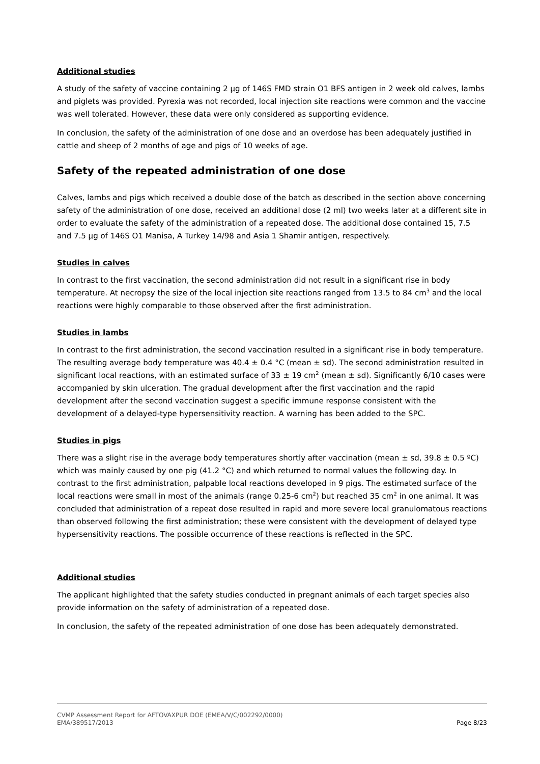Additional studies
A study of the safety of vaccine containing 2 µg of 146S FMD strain O1 BFS antigen in 2 week old calves, lambs and piglets was provided. Pyrexia was not recorded, local injection site reactions were common and the vaccine was well tolerated. However, these data were only considered as supporting evidence.
In conclusion, the safety of the administration of one dose and an overdose has been adequately justified in cattle and sheep of 2 months of age and pigs of 10 weeks of age.
Safety of the repeated administration of one dose
Calves, lambs and pigs which received a double dose of the batch as described in the section above concerning safety of the administration of one dose, received an additional dose (2 ml) two weeks later at a different site in order to evaluate the safety of the administration of a repeated dose. The additional dose contained 15, 7.5 and 7.5 µg of 146S O1 Manisa, A Turkey 14/98 and Asia 1 Shamir antigen, respectively.
Studies in calves
In contrast to the first vaccination, the second administration did not result in a significant rise in body temperature. At necropsy the size of the local injection site reactions ranged from 13.5 to 84 cm<sup>3</sup> and the local reactions were highly comparable to those observed after the first administration.
Studies in lambs
In contrast to the first administration, the second vaccination resulted in a significant rise in body temperature. The resulting average body temperature was 40.4 ± 0.4 °C (mean ± sd). The second administration resulted in significant local reactions, with an estimated surface of 33 ± 19 cm<sup>2</sup> (mean ± sd). Significantly 6/10 cases were accompanied by skin ulceration. The gradual development after the first vaccination and the rapid development after the second vaccination suggest a specific immune response consistent with the development of a delayed-type hypersensitivity reaction. A warning has been added to the SPC.
Studies in pigs
There was a slight rise in the average body temperatures shortly after vaccination (mean ± sd, 39.8 ± 0.5 ºC) which was mainly caused by one pig (41.2 °C) and which returned to normal values the following day. In contrast to the first administration, palpable local reactions developed in 9 pigs. The estimated surface of the local reactions were small in most of the animals (range 0.25-6 cm<sup>2</sup>) but reached 35 cm<sup>2</sup> in one animal. It was concluded that administration of a repeat dose resulted in rapid and more severe local granulomatous reactions than observed following the first administration; these were consistent with the development of delayed type hypersensitivity reactions. The possible occurrence of these reactions is reflected in the SPC.
Additional studies
The applicant highlighted that the safety studies conducted in pregnant animals of each target species also provide information on the safety of administration of a repeated dose.
In conclusion, the safety of the repeated administration of one dose has been adequately demonstrated.
CVMP Assessment Report for AFTOVAXPUR DOE (EMEA/V/C/002292/0000)
EMA/389517/2013 Page 8/23